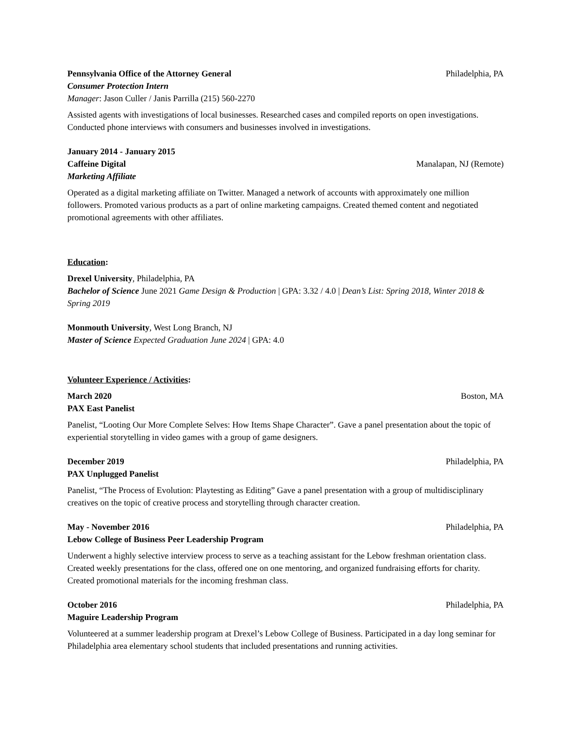Pennsylvania Office of the Attorney General Philadelphia, PA
Consumer Protection Intern
Manager: Jason Culler / Janis Parrilla (215) 560-2270
Assisted agents with investigations of local businesses. Researched cases and compiled reports on open investigations. Conducted phone interviews with consumers and businesses involved in investigations.
January 2014 - January 2015
Caffeine Digital Manalapan, NJ (Remote)
Marketing Affiliate
Operated as a digital marketing affiliate on Twitter. Managed a network of accounts with approximately one million followers. Promoted various products as a part of online marketing campaigns. Created themed content and negotiated promotional agreements with other affiliates.
Education:
Drexel University, Philadelphia, PA
Bachelor of Science June 2021 Game Design & Production | GPA: 3.32 / 4.0 | Dean’s List: Spring 2018, Winter 2018 & Spring 2019
Monmouth University, West Long Branch, NJ
Master of Science Expected Graduation June 2024 | GPA: 4.0
Volunteer Experience / Activities:
March 2020 Boston, MA
PAX East Panelist
Panelist, “Looting Our More Complete Selves: How Items Shape Character”. Gave a panel presentation about the topic of experiential storytelling in video games with a group of game designers.
December 2019 Philadelphia, PA
PAX Unplugged Panelist
Panelist, “The Process of Evolution: Playtesting as Editing” Gave a panel presentation with a group of multidisciplinary creatives on the topic of creative process and storytelling through character creation.
May - November 2016 Philadelphia, PA
Lebow College of Business Peer Leadership Program
Underwent a highly selective interview process to serve as a teaching assistant for the Lebow freshman orientation class. Created weekly presentations for the class, offered one on one mentoring, and organized fundraising efforts for charity. Created promotional materials for the incoming freshman class.
October 2016 Philadelphia, PA
Maguire Leadership Program
Volunteered at a summer leadership program at Drexel’s Lebow College of Business. Participated in a day long seminar for Philadelphia area elementary school students that included presentations and running activities.